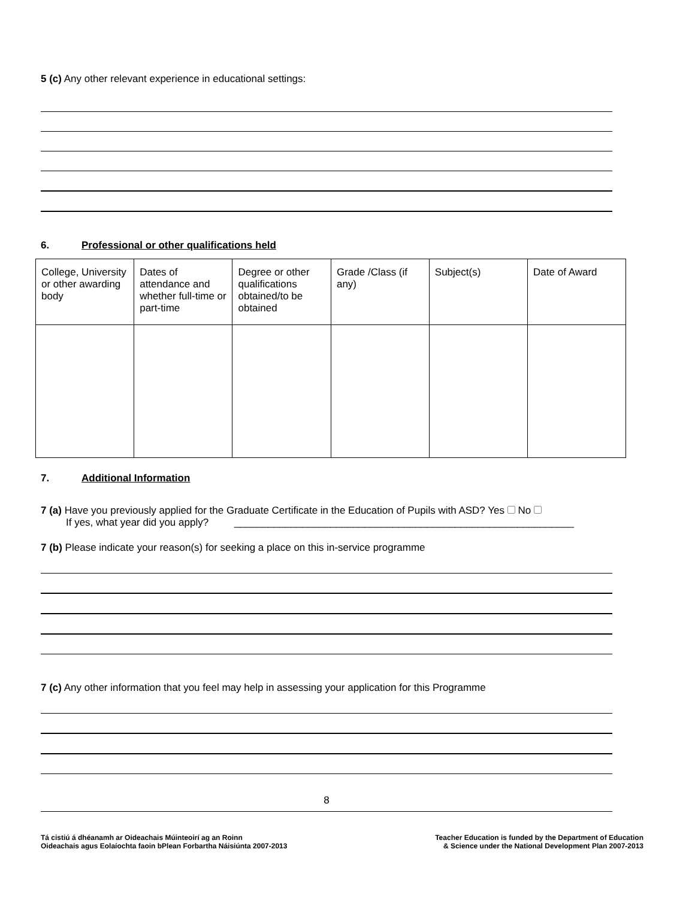5 (c) Any other relevant experience in educational settings:
6. Professional or other qualifications held
| College, University or other awarding body | Dates of attendance and whether full-time or part-time | Degree or other qualifications obtained/to be obtained | Grade /Class (if any) | Subject(s) | Date of Award |
7. Additional Information
7 (a) Have you previously applied for the Graduate Certificate in the Education of Pupils with ASD? Yes No
If yes, what year did you apply? ____________________________________________________________
7 (b) Please indicate your reason(s) for seeking a place on this in-service programme
7 (c) Any other information that you feel may help in assessing your application for this Programme
8
Tá cistiú á dhéanamh ar Oideachais Múinteoirí ag an Roinn
Oideachais agus Eolaíochta faoin bPlean Forbartha Náisiúnta 2007-2013
Teacher Education is funded by the Department of Education
& Science under the National Development Plan 2007-2013